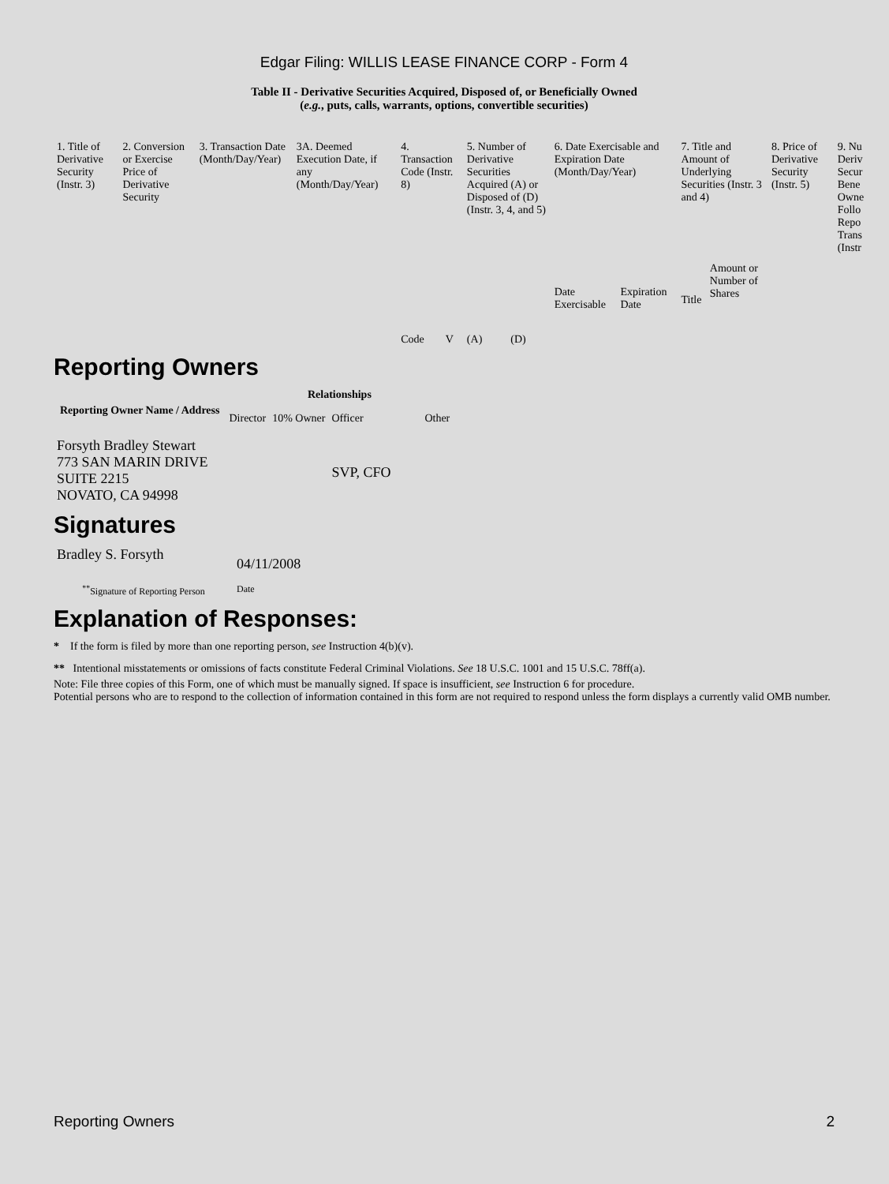Edgar Filing: WILLIS LEASE FINANCE CORP - Form 4
Table II - Derivative Securities Acquired, Disposed of, or Beneficially Owned
(e.g., puts, calls, warrants, options, convertible securities)
| 1. Title of Derivative Security (Instr. 3) | 2. Conversion or Exercise Price of Derivative Security | 3. Transaction Date (Month/Day/Year) | 3A. Deemed Execution Date, if any (Month/Day/Year) | 4. Transaction Code (Instr. 8) | | 5. Number of Derivative Securities Acquired (A) or Disposed of (D) (Instr. 3, 4, and 5) | | 6. Date Exercisable and Expiration Date (Month/Day/Year) | | 7. Title and Amount of Underlying Securities (Instr. 3 and 4) | | 8. Price of Derivative Security (Instr. 5) | 9. Nu Deriv Secur Bene Owne Follo Repo Trans (Instr |
| | | | | Code | V | (A) | (D) | Date Exercisable | Expiration Date | Title | Amount or Number of Shares | | |
Reporting Owners
| Reporting Owner Name / Address | Relationships | | | |
| --- | --- | --- | --- | --- |
| | Director | 10% Owner | Officer | Other |
| Forsyth Bradley Stewart 773 SAN MARIN DRIVE SUITE 2215 NOVATO, CA 94998 | | | SVP, CFO | |
Signatures
| Bradley S. Forsyth | 04/11/2008 |
| <sup>**</sup> Signature of Reporting Person | Date |
Explanation of Responses:
* If the form is filed by more than one reporting person, see Instruction 4(b)(v).
** Intentional misstatements or omissions of facts constitute Federal Criminal Violations. See 18 U.S.C. 1001 and 15 U.S.C. 78ff(a).
Note: File three copies of this Form, one of which must be manually signed. If space is insufficient, see Instruction 6 for procedure.
Potential persons who are to respond to the collection of information contained in this form are not required to respond unless the form displays a currently valid OMB number.
Reporting Owners 2